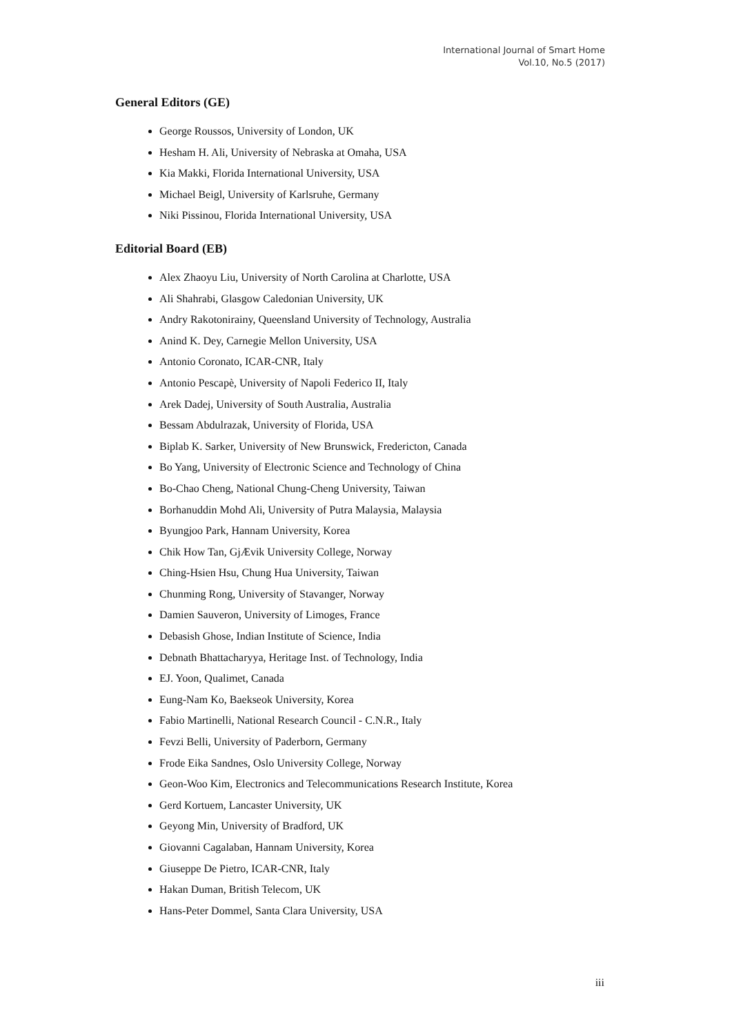International Journal of Smart Home
Vol.10, No.5 (2017)
General Editors (GE)
George Roussos, University of London, UK
Hesham H. Ali, University of Nebraska at Omaha, USA
Kia Makki, Florida International University, USA
Michael Beigl, University of Karlsruhe, Germany
Niki Pissinou, Florida International University, USA
Editorial Board (EB)
Alex Zhaoyu Liu, University of North Carolina at Charlotte, USA
Ali Shahrabi, Glasgow Caledonian University, UK
Andry Rakotonirainy, Queensland University of Technology, Australia
Anind K. Dey, Carnegie Mellon University, USA
Antonio Coronato, ICAR-CNR, Italy
Antonio Pescapè, University of Napoli Federico II, Italy
Arek Dadej, University of South Australia, Australia
Bessam Abdulrazak, University of Florida, USA
Biplab K. Sarker, University of New Brunswick, Fredericton, Canada
Bo Yang, University of Electronic Science and Technology of China
Bo-Chao Cheng, National Chung-Cheng University, Taiwan
Borhanuddin Mohd Ali, University of Putra Malaysia, Malaysia
Byungjoo Park, Hannam University, Korea
Chik How Tan, GjÆvik University College, Norway
Ching-Hsien Hsu, Chung Hua University, Taiwan
Chunming Rong, University of Stavanger, Norway
Damien Sauveron, University of Limoges, France
Debasish Ghose, Indian Institute of Science, India
Debnath Bhattacharyya, Heritage Inst. of Technology, India
EJ. Yoon, Qualimet, Canada
Eung-Nam Ko, Baekseok University, Korea
Fabio Martinelli, National Research Council - C.N.R., Italy
Fevzi Belli, University of Paderborn, Germany
Frode Eika Sandnes, Oslo University College, Norway
Geon-Woo Kim, Electronics and Telecommunications Research Institute, Korea
Gerd Kortuem, Lancaster University, UK
Geyong Min, University of Bradford, UK
Giovanni Cagalaban, Hannam University, Korea
Giuseppe De Pietro, ICAR-CNR, Italy
Hakan Duman, British Telecom, UK
Hans-Peter Dommel, Santa Clara University, USA
iii